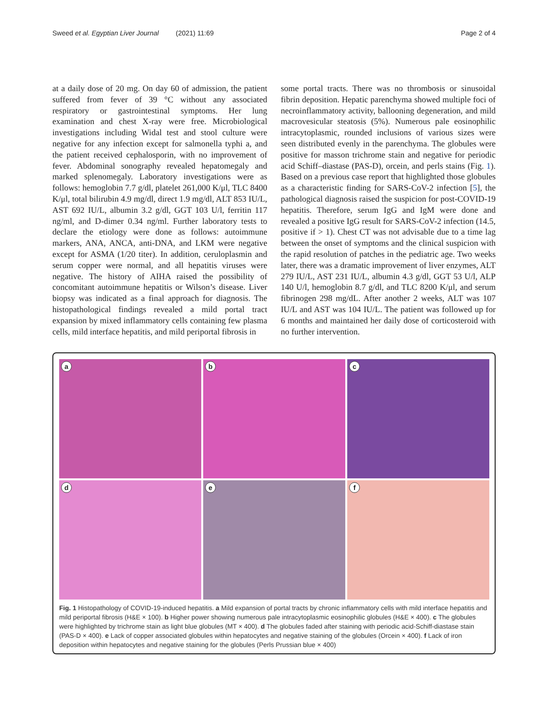Sweed et al. Egyptian Liver Journal (2021) 11:69 Page 2 of 4
at a daily dose of 20 mg. On day 60 of admission, the patient suffered from fever of 39 °C without any associated respiratory or gastrointestinal symptoms. Her lung examination and chest X-ray were free. Microbiological investigations including Widal test and stool culture were negative for any infection except for salmonella typhi a, and the patient received cephalosporin, with no improvement of fever. Abdominal sonography revealed hepatomegaly and marked splenomegaly. Laboratory investigations were as follows: hemoglobin 7.7 g/dl, platelet 261,000 K/μl, TLC 8400 K/μl, total bilirubin 4.9 mg/dl, direct 1.9 mg/dl, ALT 853 IU/L, AST 692 IU/L, albumin 3.2 g/dl, GGT 103 U/l, ferritin 117 ng/ml, and D-dimer 0.34 ng/ml. Further laboratory tests to declare the etiology were done as follows: autoimmune markers, ANA, ANCA, anti-DNA, and LKM were negative except for ASMA (1/20 titer). In addition, ceruloplasmin and serum copper were normal, and all hepatitis viruses were negative. The history of AIHA raised the possibility of concomitant autoimmune hepatitis or Wilson’s disease. Liver biopsy was indicated as a final approach for diagnosis. The histopathological findings revealed a mild portal tract expansion by mixed inflammatory cells containing few plasma cells, mild interface hepatitis, and mild periportal fibrosis in
some portal tracts. There was no thrombosis or sinusoidal fibrin deposition. Hepatic parenchyma showed multiple foci of necroinflammatory activity, ballooning degeneration, and mild macrovesicular steatosis (5%). Numerous pale eosinophilic intracytoplasmic, rounded inclusions of various sizes were seen distributed evenly in the parenchyma. The globules were positive for masson trichrome stain and negative for periodic acid Schiff–diastase (PAS-D), orcein, and perls stains (Fig. 1). Based on a previous case report that highlighted those globules as a characteristic finding for SARS-CoV-2 infection [5], the pathological diagnosis raised the suspicion for post-COVID-19 hepatitis. Therefore, serum IgG and IgM were done and revealed a positive IgG result for SARS-CoV-2 infection (14.5, positive if > 1). Chest CT was not advisable due to a time lag between the onset of symptoms and the clinical suspicion with the rapid resolution of patches in the pediatric age. Two weeks later, there was a dramatic improvement of liver enzymes, ALT 279 IU/L, AST 231 IU/L, albumin 4.3 g/dl, GGT 53 U/l, ALP 140 U/l, hemoglobin 8.7 g/dl, and TLC 8200 K/μl, and serum fibrinogen 298 mg/dL. After another 2 weeks, ALT was 107 IU/L and AST was 104 IU/L. The patient was followed up for 6 months and maintained her daily dose of corticosteroid with no further intervention.
a
b
c
d
e
f
Fig. 1 Histopathology of COVID-19-induced hepatitis. a Mild expansion of portal tracts by chronic inflammatory cells with mild interface hepatitis and mild periportal fibrosis (H&E × 100). b Higher power showing numerous pale intracytoplasmic eosinophilic globules (H&E × 400). c The globules were highlighted by trichrome stain as light blue globules (MT × 400). d The globules faded after staining with periodic acid-Schiff-diastase stain (PAS-D × 400). e Lack of copper associated globules within hepatocytes and negative staining of the globules (Orcein × 400). f Lack of iron deposition within hepatocytes and negative staining for the globules (Perls Prussian blue × 400)